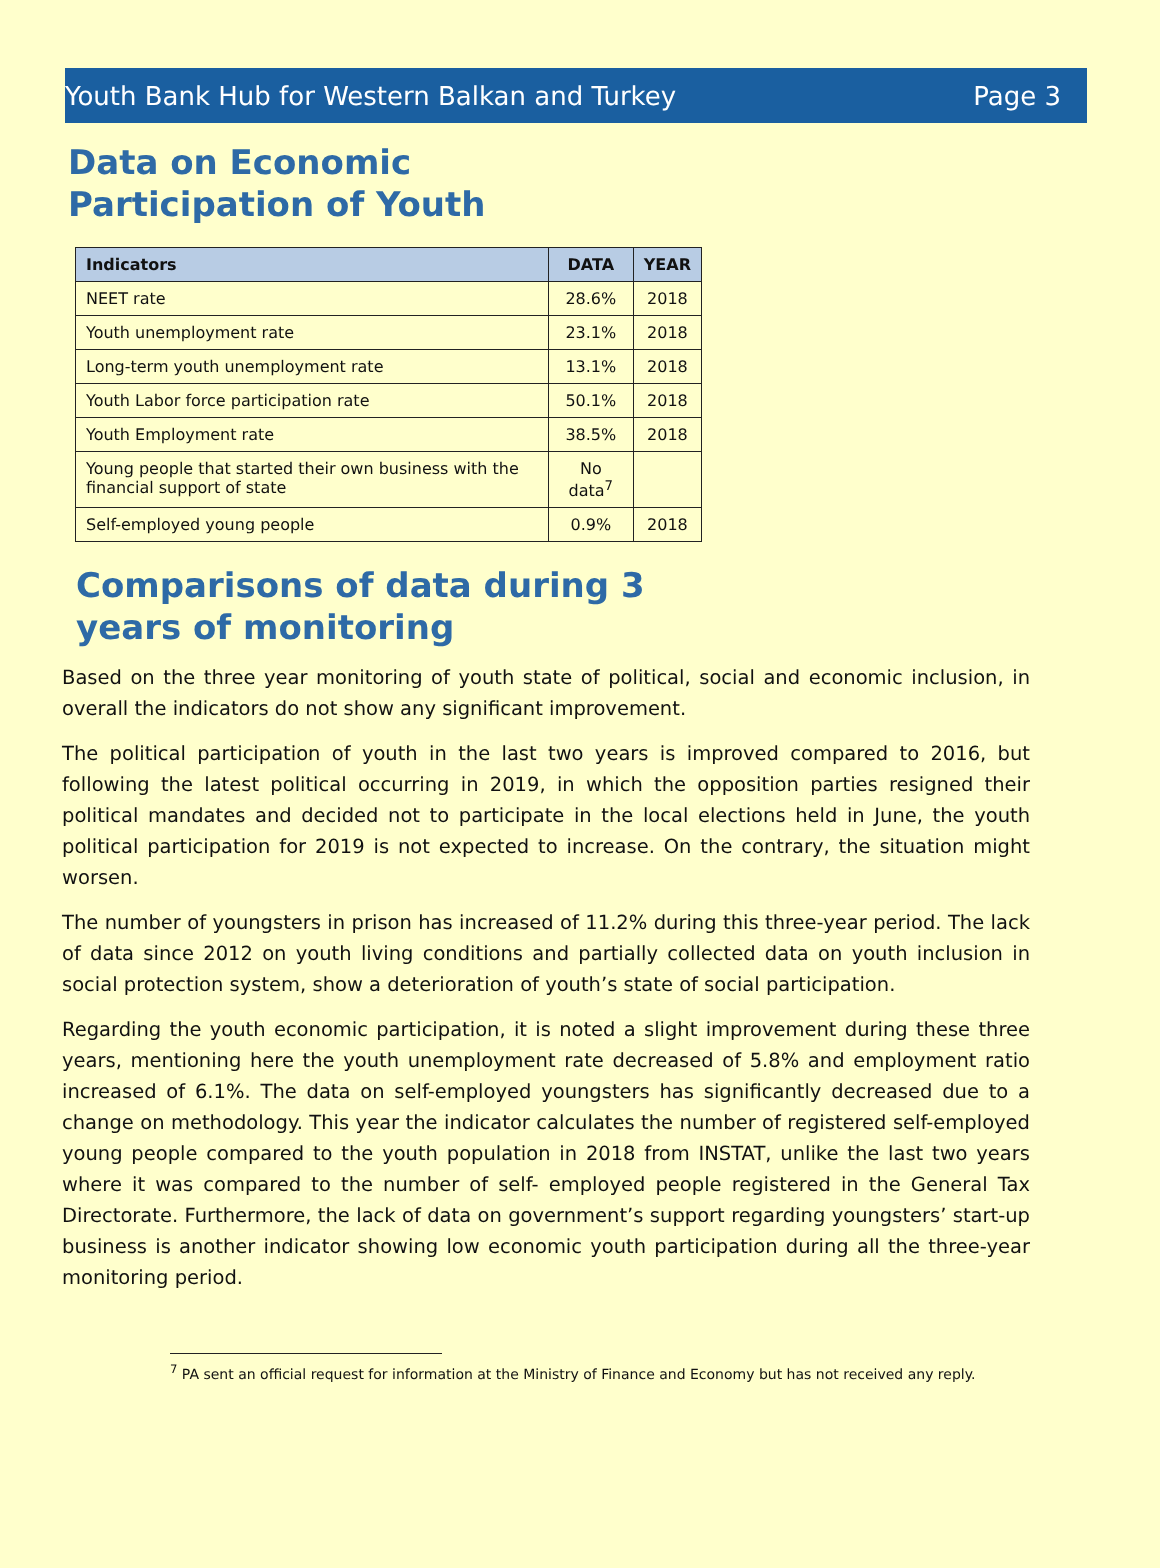Youth Bank Hub for Western Balkan and Turkey Page 3
Data on Economic Participation of Youth
| Indicators | DATA | YEAR |
| --- | --- | --- |
| NEET rate | 28.6% | 2018 |
| Youth unemployment rate | 23.1% | 2018 |
| Long-term youth unemployment rate | 13.1% | 2018 |
| Youth Labor force participation rate | 50.1% | 2018 |
| Youth Employment rate | 38.5% | 2018 |
| Young people that started their own business with the financial support of state | No data<sup>7</sup> | |
| Self-employed young people | 0.9% | 2018 |
Comparisons of data during 3 years of monitoring
Based on the three year monitoring of youth state of political, social and economic inclusion, in overall the indicators do not show any significant improvement.
The political participation of youth in the last two years is improved compared to 2016, but following the latest political occurring in 2019, in which the opposition parties resigned their political mandates and decided not to participate in the local elections held in June, the youth political participation for 2019 is not expected to increase. On the contrary, the situation might worsen.
The number of youngsters in prison has increased of 11.2% during this three-year period. The lack of data since 2012 on youth living conditions and partially collected data on youth inclusion in social protection system, show a deterioration of youth’s state of social participation.
Regarding the youth economic participation, it is noted a slight improvement during these three years, mentioning here the youth unemployment rate decreased of 5.8% and employment ratio increased of 6.1%. The data on self-employed youngsters has significantly decreased due to a change on methodology. This year the indicator calculates the number of registered self-employed young people compared to the youth population in 2018 from INSTAT, unlike the last two years where it was compared to the number of self- employed people registered in the General Tax Directorate. Furthermore, the lack of data on government’s support regarding youngsters’ start-up business is another indicator showing low economic youth participation during all the three-year monitoring period.
<sup>7</sup> PA sent an official request for information at the Ministry of Finance and Economy but has not received any reply.